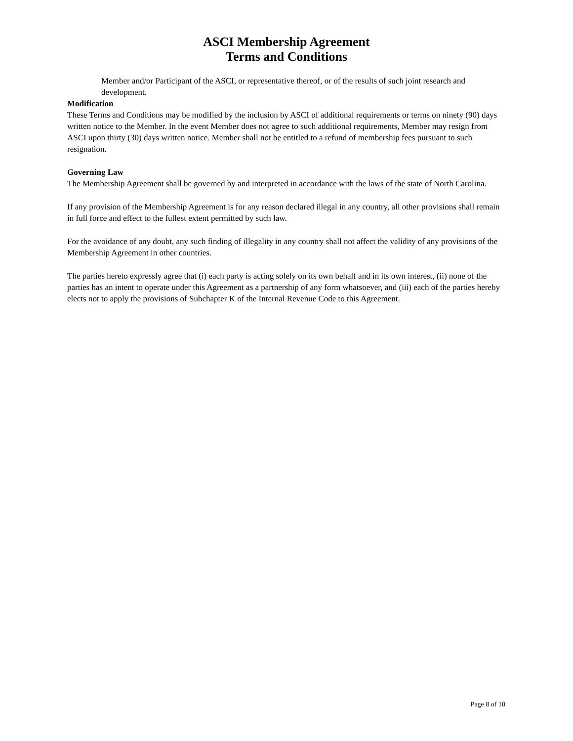ASCI Membership Agreement
Terms and Conditions
Member and/or Participant of the ASCI, or representative thereof, or of the results of such joint research and development.
Modification
These Terms and Conditions may be modified by the inclusion by ASCI of additional requirements or terms on ninety (90) days written notice to the Member. In the event Member does not agree to such additional requirements, Member may resign from ASCI upon thirty (30) days written notice. Member shall not be entitled to a refund of membership fees pursuant to such resignation.
Governing Law
The Membership Agreement shall be governed by and interpreted in accordance with the laws of the state of North Carolina.
If any provision of the Membership Agreement is for any reason declared illegal in any country, all other provisions shall remain in full force and effect to the fullest extent permitted by such law.
For the avoidance of any doubt, any such finding of illegality in any country shall not affect the validity of any provisions of the Membership Agreement in other countries.
The parties hereto expressly agree that (i) each party is acting solely on its own behalf and in its own interest, (ii) none of the parties has an intent to operate under this Agreement as a partnership of any form whatsoever, and (iii) each of the parties hereby elects not to apply the provisions of Subchapter K of the Internal Revenue Code to this Agreement.
Page 8 of 10